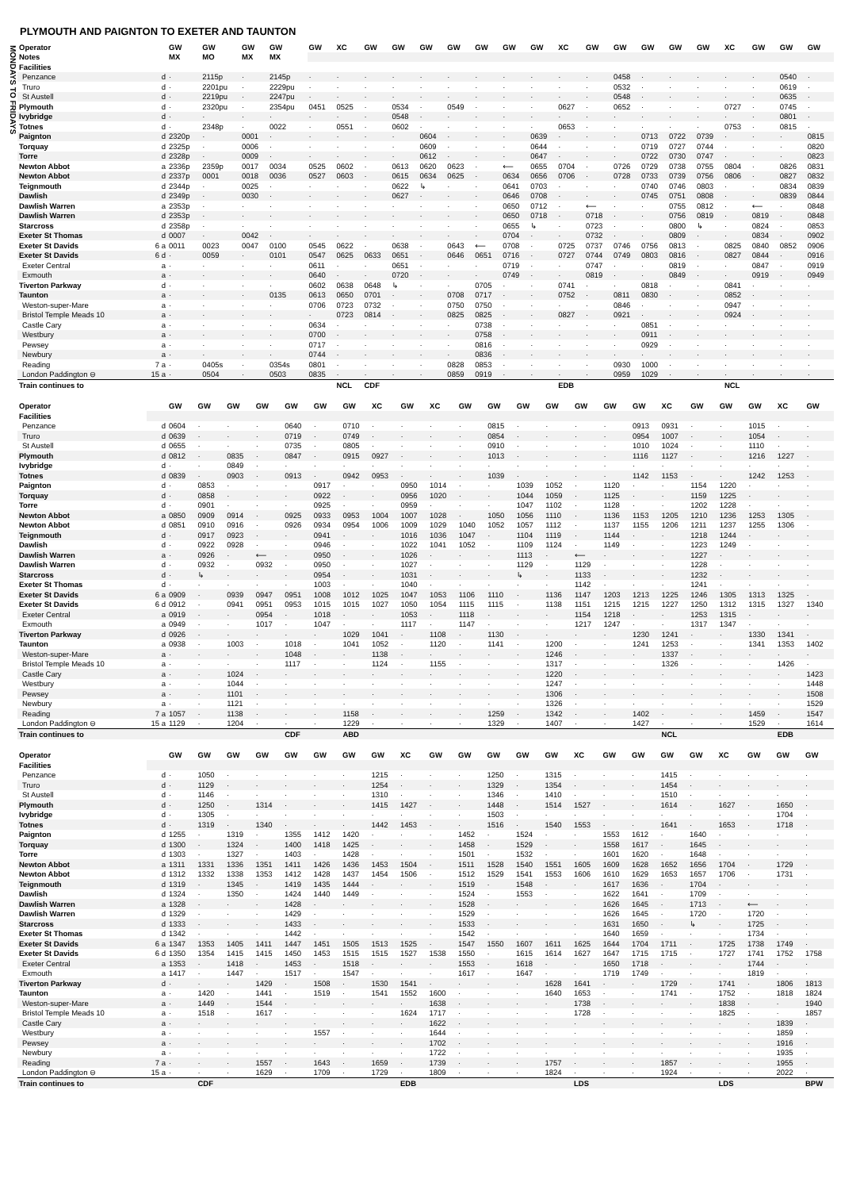PLYMOUTH AND PAIGNTON TO EXETER AND TAUNTON
MONDAYS TO FRIDAYS
| Operator | | GW | GW | GW | GW | GW | XC | GW | GW | GW | GW | GW | GW | GW | XC | GW | GW | GW | GW | GW | XC | GW | GW | GW |
| --- | --- | --- | --- | --- | --- | --- | --- | --- | --- | --- | --- | --- | --- | --- | --- | --- | --- | --- | --- | --- | --- | --- | --- | --- |
| Notes | | MX | MO | MX | MX | | | | | | | | | | | | | | | | | | | |
| Facilities | | | | | | | | | | | | | | | | | | | | | | | | |
| Penzance | d | · | 2115p | · | 2145p | · | · | · | · | · | · | · | · | · | · | · | 0458 | · | · | · | · | · | 0540 | · |
| Truro | d | · | 2201pu | · | 2229pu | · | · | · | · | · | · | · | · | · | · | · | 0532 | · | · | · | · | · | 0619 | · |
| St Austell | d | · | 2219pu | · | 2247pu | · | · | · | · | · | · | · | · | · | · | · | 0548 | · | · | · | · | · | 0635 | · |
| Plymouth | d | · | 2320pu | · | 2354pu | 0451 | 0525 | · | 0534 | · | 0549 | · | · | · | 0627 | · | 0652 | · | · | · | 0727 | · | 0745 | · |
| Ivybridge | d | · | · | · | · | · | · | · | 0548 | · | · | · | · | · | · | · | · | · | · | · | · | · | 0801 | · |
| Totnes | d | · | 2348p | · | 0022 | · | 0551 | · | 0602 | · | · | · | · | · | 0653 | · | · | · | · | · | 0753 | · | 0815 | · |
| Paignton | d | 2320p | · | 0001 | · | · | · | · | · | 0604 | · | · | · | 0639 | · | · | · | 0713 | 0722 | 0739 | · | · | · | 0815 |
| Torquay | d | 2325p | · | 0006 | · | · | · | · | · | 0609 | · | · | · | 0644 | · | · | · | 0719 | 0727 | 0744 | · | · | · | 0820 |
| Torre | d | 2328p | · | 0009 | · | · | · | · | · | 0612 | · | · | · | 0647 | · | · | · | 0722 | 0730 | 0747 | · | · | · | 0823 |
| Newton Abbot | a | 2336p | 2359p | 0017 | 0034 | 0525 | 0602 | · | 0613 | 0620 | 0623 | · | ⟵ | 0655 | 0704 | · | 0726 | 0729 | 0738 | 0755 | 0804 | · | 0826 | 0831 |
| Newton Abbot | d | 2337p | 0001 | 0018 | 0036 | 0527 | 0603 | · | 0615 | 0634 | 0625 | · | 0634 | 0656 | 0706 | · | 0728 | 0733 | 0739 | 0756 | 0806 | · | 0827 | 0832 |
| Teignmouth | d | 2344p | · | 0025 | · | · | · | · | 0622 | ↳ | · | · | 0641 | 0703 | · | · | · | 0740 | 0746 | 0803 | · | · | 0834 | 0839 |
| Dawlish | d | 2349p | · | 0030 | · | · | · | · | 0627 | · | · | · | 0646 | 0708 | · | · | · | 0745 | 0751 | 0808 | · | · | 0839 | 0844 |
| Dawlish Warren | a | 2353p | · | · | · | · | · | · | · | · | · | · | 0650 | 0712 | · | ⟵ | · | · | 0755 | 0812 | · | ⟵ | · | 0848 |
| Dawlish Warren | d | 2353p | · | · | · | · | · | · | · | · | · | · | 0650 | 0718 | · | 0718 | · | · | 0756 | 0819 | · | 0819 | · | 0848 |
| Starcross | d | 2358p | · | · | · | · | · | · | · | · | · | · | 0655 | ↳ | · | 0723 | · | · | 0800 | ↳ | · | 0824 | · | 0853 |
| Exeter St Thomas | d | 0007 | · | 0042 | · | · | · | · | · | · | · | · | 0704 | · | · | 0732 | · | · | 0809 | · | · | 0834 | · | 0902 |
| Exeter St Davids | 6 a | 0011 | 0023 | 0047 | 0100 | 0545 | 0622 | · | 0638 | · | 0643 | ⟵ | 0708 | · | 0725 | 0737 | 0746 | 0756 | 0813 | · | 0825 | 0840 | 0852 | 0906 |
| Exeter St Davids | 6 d | · | 0059 | · | 0101 | 0547 | 0625 | 0633 | 0651 | · | 0646 | 0651 | 0716 | · | 0727 | 0744 | 0749 | 0803 | 0816 | · | 0827 | 0844 | · | 0916 |
| Exeter Central | a | · | · | · | · | 0611 | · | · | 0651 | · | · | · | 0719 | · | · | 0747 | · | · | 0819 | · | · | 0847 | · | 0919 |
| Exmouth | a | · | · | · | · | 0640 | · | · | 0720 | · | · | · | 0749 | · | · | 0819 | · | · | 0849 | · | · | 0919 | · | 0949 |
| Tiverton Parkway | d | · | · | · | · | 0602 | 0638 | 0648 | ↳ | · | · | 0705 | · | · | 0741 | · | · | 0818 | · | · | 0841 | · | · | · |
| Taunton | a | · | · | · | 0135 | 0613 | 0650 | 0701 | · | · | 0708 | 0717 | · | · | 0752 | · | 0811 | 0830 | · | · | 0852 | · | · | · |
| Weston-super-Mare | a | · | · | · | · | 0706 | 0723 | 0732 | · | · | 0750 | 0750 | · | · | · | · | 0846 | · | · | · | 0947 | · | · | · |
| Bristol Temple Meads 10 | a | · | · | · | · | · | 0723 | 0814 | · | · | 0825 | 0825 | · | · | 0827 | · | 0921 | · | · | · | 0924 | · | · | · |
| Castle Cary | a | · | · | · | · | 0634 | · | · | · | · | · | 0738 | · | · | · | · | · | 0851 | · | · | · | · | · | · |
| Westbury | a | · | · | · | · | 0700 | · | · | · | · | · | 0758 | · | · | · | · | · | 0911 | · | · | · | · | · | · |
| Pewsey | a | · | · | · | · | 0717 | · | · | · | · | · | 0816 | · | · | · | · | · | 0929 | · | · | · | · | · | · |
| Newbury | a | · | · | · | · | 0744 | · | · | · | · | · | 0836 | · | · | · | · | · | · | · | · | · | · | · | · |
| Reading | 7 a | · | 0405s | · | 0354s | 0801 | · | · | · | · | 0828 | 0853 | · | · | · | · | 0930 | 1000 | · | · | · | · | · | · |
| London Paddington ⊖ | 15 a | · | 0504 | · | 0503 | 0835 | · | · | · | · | 0859 | 0919 | · | · | · | · | 0959 | 1029 | · | · | · | · | · | · |
| Train continues to | | | | | | | NCL | CDF | | | | | | | EDB | | | | | | NCL | | | |
| Operator | | GW | GW | GW | GW | GW | GW | GW | XC | GW | XC | GW | GW | GW | GW | GW | GW | GW | XC | GW | GW | GW | XC | GW |
| --- | --- | --- | --- | --- | --- | --- | --- | --- | --- | --- | --- | --- | --- | --- | --- | --- | --- | --- | --- | --- | --- | --- | --- | --- |
| Facilities | | | | | | | | | | | | | | | | | | | | | | | | |
| Penzance | d | 0604 | · | · | · | 0640 | · | 0710 | · | · | · | · | 0815 | · | · | · | · | 0913 | 0931 | · | · | 1015 | · | · |
| Truro | d | 0639 | · | · | · | 0719 | · | 0749 | · | · | · | · | 0854 | · | · | · | · | 0954 | 1007 | · | · | 1054 | · | · |
| St Austell | d | 0655 | · | · | · | 0735 | · | 0805 | · | · | · | · | 0910 | · | · | · | · | 1010 | 1024 | · | · | 1110 | · | · |
| Plymouth | d | 0812 | · | 0835 | · | 0847 | · | 0915 | 0927 | · | · | · | 1013 | · | · | · | · | 1116 | 1127 | · | · | 1216 | 1227 | · |
| Ivybridge | d | · | · | 0849 | · | · | · | · | · | · | · | · | · | · | · | · | · | · | · | · | · | · | · | · |
| Totnes | d | 0839 | · | 0903 | · | 0913 | · | 0942 | 0953 | · | · | · | 1039 | · | · | · | · | 1142 | 1153 | · | · | 1242 | 1253 | · |
| Paignton | d | · | 0853 | · | · | · | 0917 | · | · | 0950 | 1014 | · | · | 1039 | 1052 | · | 1120 | · | · | 1154 | 1220 | · | · | · |
| Torquay | d | · | 0858 | · | · | · | 0922 | · | · | 0956 | 1020 | · | · | 1044 | 1059 | · | 1125 | · | · | 1159 | 1225 | · | · | · |
| Torre | d | · | 0901 | · | · | · | 0925 | · | · | 0959 | · | · | · | 1047 | 1102 | · | 1128 | · | · | 1202 | 1228 | · | · | · |
| Newton Abbot | a | 0850 | 0909 | 0914 | · | 0925 | 0933 | 0953 | 1004 | 1007 | 1028 | · | 1050 | 1056 | 1110 | · | 1136 | 1153 | 1205 | 1210 | 1236 | 1253 | 1305 | · |
| Newton Abbot | d | 0851 | 0910 | 0916 | · | 0926 | 0934 | 0954 | 1006 | 1009 | 1029 | 1040 | 1052 | 1057 | 1112 | · | 1137 | 1155 | 1206 | 1211 | 1237 | 1255 | 1306 | · |
| Teignmouth | d | · | 0917 | 0923 | · | · | 0941 | · | · | 1016 | 1036 | 1047 | · | 1104 | 1119 | · | 1144 | · | · | 1218 | 1244 | · | · | · |
| Dawlish | d | · | 0922 | 0928 | · | · | 0946 | · | · | 1022 | 1041 | 1052 | · | 1109 | 1124 | · | 1149 | · | · | 1223 | 1249 | · | · | · |
| Dawlish Warren | a | · | 0926 | · | ⟵ | · | 0950 | · | · | 1026 | · | · | · | 1113 | · | ⟵ | · | · | · | 1227 | · | · | · | · |
| Dawlish Warren | d | · | 0932 | · | 0932 | · | 0950 | · | · | 1027 | · | · | · | 1129 | · | 1129 | · | · | · | 1228 | · | · | · | · |
| Starcross | d | · | ↳ | · | · | · | 0954 | · | · | 1031 | · | · | · | ↳ | · | 1133 | · | · | · | 1232 | · | · | · | · |
| Exeter St Thomas | d | · | · | · | · | · | 1003 | · | · | 1040 | · | · | · | · | · | 1142 | · | · | · | 1241 | · | · | · | · |
| Exeter St Davids | 6 a | 0909 | · | 0939 | 0947 | 0951 | 1008 | 1012 | 1025 | 1047 | 1053 | 1106 | 1110 | · | 1136 | 1147 | 1203 | 1213 | 1225 | 1246 | 1305 | 1313 | 1325 | · |
| Exeter St Davids | 6 d | 0912 | · | 0941 | 0951 | 0953 | 1015 | 1015 | 1027 | 1050 | 1054 | 1115 | 1115 | · | 1138 | 1151 | 1215 | 1215 | 1227 | 1250 | 1312 | 1315 | 1327 | 1340 |
| Exeter Central | a | 0919 | · | · | 0954 | · | 1018 | · | · | 1053 | · | 1118 | · | · | · | 1154 | 1218 | · | · | 1253 | 1315 | · | · | · |
| Exmouth | a | 0949 | · | · | 1017 | · | 1047 | · | · | 1117 | · | 1147 | · | · | · | 1217 | 1247 | · | · | 1317 | 1347 | · | · | · |
| Tiverton Parkway | d | 0926 | · | · | · | · | · | 1029 | 1041 | · | 1108 | · | 1130 | · | · | · | · | 1230 | 1241 | · | · | 1330 | 1341 | · |
| Taunton | a | 0938 | · | 1003 | · | 1018 | · | 1041 | 1052 | · | 1120 | · | 1141 | · | 1200 | · | · | 1241 | 1253 | · | · | 1341 | 1353 | 1402 |
| Weston-super-Mare | a | · | · | · | · | 1048 | · | · | 1138 | · | · | · | · | · | 1246 | · | · | · | 1337 | · | · | · | · | · |
| Bristol Temple Meads 10 | a | · | · | · | · | 1117 | · | · | 1124 | · | 1155 | · | · | · | 1317 | · | · | · | 1326 | · | · | · | 1426 | · |
| Castle Cary | a | · | · | 1024 | · | · | · | · | · | · | · | · | · | · | 1220 | · | · | · | · | · | · | · | · | 1423 |
| Westbury | a | · | · | 1044 | · | · | · | · | · | · | · | · | · | · | 1247 | · | · | · | · | · | · | · | · | 1448 |
| Pewsey | a | · | · | 1101 | · | · | · | · | · | · | · | · | · | · | 1306 | · | · | · | · | · | · | · | · | 1508 |
| Newbury | a | · | · | 1121 | · | · | · | · | · | · | · | · | · | · | 1326 | · | · | · | · | · | · | · | · | 1529 |
| Reading | 7 a | 1057 | · | 1138 | · | · | · | 1158 | · | · | · | · | 1259 | · | 1342 | · | · | 1402 | · | · | · | 1459 | · | 1547 |
| London Paddington ⊖ | 15 a | 1129 | · | 1204 | · | · | · | 1229 | · | · | · | · | 1329 | · | 1407 | · | · | 1427 | · | · | · | 1529 | · | 1614 |
| Train continues to | | | | | | CDF | | ABD | | | | | | | | | | | NCL | | | | EDB | |
| Operator | | GW | GW | GW | GW | GW | GW | GW | GW | XC | GW | GW | GW | GW | GW | XC | GW | GW | GW | GW | XC | GW | GW | GW |
| --- | --- | --- | --- | --- | --- | --- | --- | --- | --- | --- | --- | --- | --- | --- | --- | --- | --- | --- | --- | --- | --- | --- | --- | --- |
| Facilities | | | | | | | | | | | | | | | | | | | | | | | | |
| Penzance | d | · | 1050 | · | · | · | · | · | 1215 | · | · | · | 1250 | · | 1315 | · | · | · | 1415 | · | · | · | · | · |
| Truro | d | · | 1129 | · | · | · | · | · | 1254 | · | · | · | 1329 | · | 1354 | · | · | · | 1454 | · | · | · | · | · |
| St Austell | d | · | 1146 | · | · | · | · | · | 1310 | · | · | · | 1346 | · | 1410 | · | · | · | 1510 | · | · | · | · | · |
| Plymouth | d | · | 1250 | · | 1314 | · | · | · | 1415 | 1427 | · | · | 1448 | · | 1514 | 1527 | · | · | 1614 | · | 1627 | · | 1650 | · |
| Ivybridge | d | · | 1305 | · | · | · | · | · | · | · | · | · | 1503 | · | · | · | · | · | · | · | · | · | 1704 | · |
| Totnes | d | · | 1319 | · | 1340 | · | · | · | 1442 | 1453 | · | · | 1516 | · | 1540 | 1553 | · | · | 1641 | · | 1653 | · | 1718 | · |
| Paignton | d | 1255 | · | 1319 | · | 1355 | 1412 | 1420 | · | · | · | 1452 | · | 1524 | · | · | 1553 | 1612 | · | 1640 | · | · | · | · |
| Torquay | d | 1300 | · | 1324 | · | 1400 | 1418 | 1425 | · | · | · | 1458 | · | 1529 | · | · | 1558 | 1617 | · | 1645 | · | · | · | · |
| Torre | d | 1303 | · | 1327 | · | 1403 | · | 1428 | · | · | · | 1501 | · | 1532 | · | · | 1601 | 1620 | · | 1648 | · | · | · | · |
| Newton Abbot | a | 1311 | 1331 | 1336 | 1351 | 1411 | 1426 | 1436 | 1453 | 1504 | · | 1511 | 1528 | 1540 | 1551 | 1605 | 1609 | 1628 | 1652 | 1656 | 1704 | · | 1729 | · |
| Newton Abbot | d | 1312 | 1332 | 1338 | 1353 | 1412 | 1428 | 1437 | 1454 | 1506 | · | 1512 | 1529 | 1541 | 1553 | 1606 | 1610 | 1629 | 1653 | 1657 | 1706 | · | 1731 | · |
| Teignmouth | d | 1319 | · | 1345 | · | 1419 | 1435 | 1444 | · | · | · | 1519 | · | 1548 | · | · | 1617 | 1636 | · | 1704 | · | · | · | · |
| Dawlish | d | 1324 | · | 1350 | · | 1424 | 1440 | 1449 | · | · | · | 1524 | · | 1553 | · | · | 1622 | 1641 | · | 1709 | · | · | · | · |
| Dawlish Warren | a | 1328 | · | · | · | 1428 | · | · | · | · | · | 1528 | · | · | · | · | 1626 | 1645 | · | 1713 | · | ⟵ | · | · |
| Dawlish Warren | d | 1329 | · | · | · | 1429 | · | · | · | · | · | 1529 | · | · | · | · | 1626 | 1645 | · | 1720 | · | 1720 | · | · |
| Starcross | d | 1333 | · | · | · | 1433 | · | · | · | · | · | 1533 | · | · | · | · | 1631 | 1650 | · | ↳ | · | 1725 | · | · |
| Exeter St Thomas | d | 1342 | · | · | · | 1442 | · | · | · | · | · | 1542 | · | · | · | · | 1640 | 1659 | · | · | · | 1734 | · | · |
| Exeter St Davids | 6 a | 1347 | 1353 | 1405 | 1411 | 1447 | 1451 | 1505 | 1513 | 1525 | · | 1547 | 1550 | 1607 | 1611 | 1625 | 1644 | 1704 | 1711 | · | 1725 | 1738 | 1749 | · |
| Exeter St Davids | 6 d | 1350 | 1354 | 1415 | 1415 | 1450 | 1453 | 1515 | 1515 | 1527 | 1538 | 1550 | · | 1615 | 1614 | 1627 | 1647 | 1715 | 1715 | · | 1727 | 1741 | 1752 | 1758 |
| Exeter Central | a | 1353 | · | 1418 | · | 1453 | · | 1518 | · | · | · | 1553 | · | 1618 | · | · | 1650 | 1718 | · | · | · | 1744 | · | · |
| Exmouth | a | 1417 | · | 1447 | · | 1517 | · | 1547 | · | · | · | 1617 | · | 1647 | · | · | 1719 | 1749 | · | · | · | 1819 | · | · |
| Tiverton Parkway | d | · | · | · | 1429 | · | 1508 | · | 1530 | 1541 | · | · | · | · | 1628 | 1641 | · | · | 1729 | · | 1741 | · | 1806 | 1813 |
| Taunton | a | · | 1420 | · | 1441 | · | 1519 | · | 1541 | 1552 | 1600 | · | · | · | 1640 | 1653 | · | · | 1741 | · | 1752 | · | 1818 | 1824 |
| Weston-super-Mare | a | · | 1449 | · | 1544 | · | · | · | · | · | 1638 | · | · | · | · | 1738 | · | · | · | · | 1838 | · | · | 1940 |
| Bristol Temple Meads 10 | a | · | 1518 | · | 1617 | · | · | · | · | 1624 | 1717 | · | · | · | · | 1728 | · | · | · | · | 1825 | · | · | 1857 |
| Castle Cary | a | · | · | · | · | · | · | · | · | · | 1622 | · | · | · | · | · | · | · | · | · | · | · | 1839 | · |
| Westbury | a | · | · | · | · | · | 1557 | · | · | · | 1644 | · | · | · | · | · | · | · | · | · | · | · | 1859 | · |
| Pewsey | a | · | · | · | · | · | · | · | · | · | 1702 | · | · | · | · | · | · | · | · | · | · | · | 1916 | · |
| Newbury | a | · | · | · | · | · | · | · | · | · | 1722 | · | · | · | · | · | · | · | · | · | · | · | 1935 | · |
| Reading | 7 a | · | · | · | 1557 | · | 1643 | · | 1659 | · | 1739 | · | · | · | 1757 | · | · | · | 1857 | · | · | · | 1955 | · |
| London Paddington ⊖ | 15 a | · | · | · | 1629 | · | 1709 | · | 1729 | · | 1809 | · | · | · | 1824 | · | · | · | 1924 | · | · | · | 2022 | · |
| Train continues to | | | CDF | | | | | | | EDB | | | | | | LDS | | | | | LDS | | | BPW |